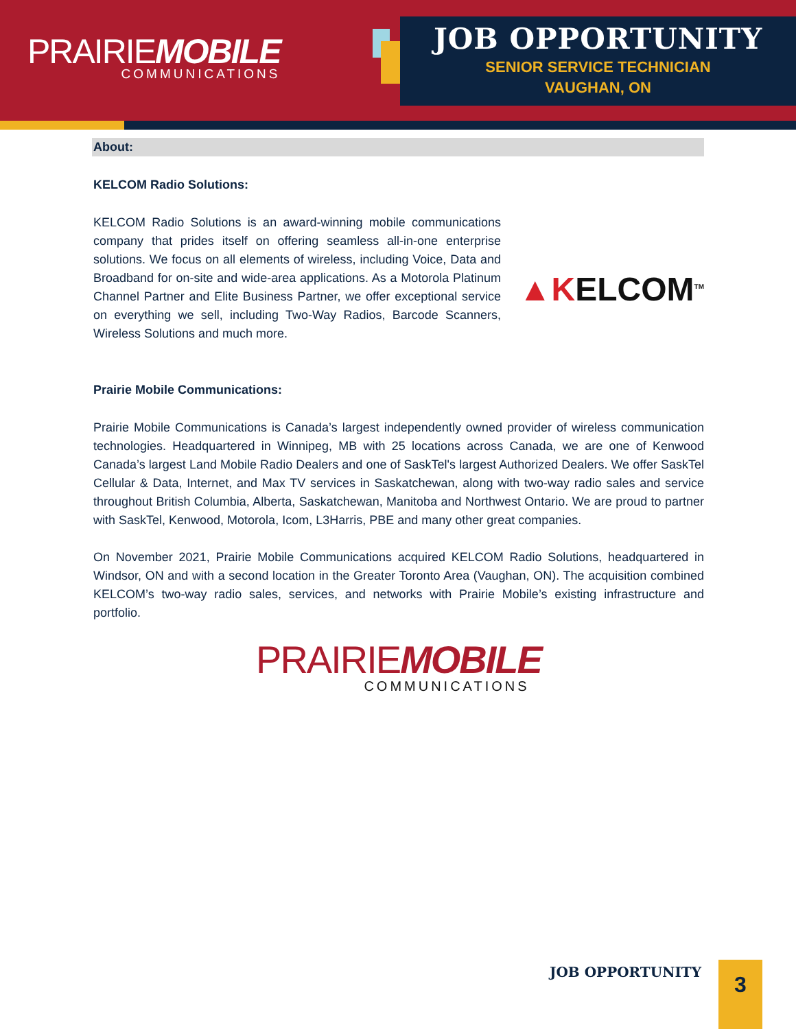PRAIRIEMOBILE
COMMUNICATIONS
JOB OPPORTUNITY
SENIOR SERVICE TECHNICIAN
VAUGHAN, ON
About:
KELCOM Radio Solutions:
KELCOM Radio Solutions is an award-winning mobile communications company that prides itself on offering seamless all-in-one enterprise solutions. We focus on all elements of wireless, including Voice, Data and Broadband for on-site and wide-area applications. As a Motorola Platinum Channel Partner and Elite Business Partner, we offer exceptional service on everything we sell, including Two-Way Radios, Barcode Scanners, Wireless Solutions and much more.
▲KELCOM<sup>TM</sup>
Prairie Mobile Communications:
Prairie Mobile Communications is Canada’s largest independently owned provider of wireless communication technologies. Headquartered in Winnipeg, MB with 25 locations across Canada, we are one of Kenwood Canada’s largest Land Mobile Radio Dealers and one of SaskTel's largest Authorized Dealers. We offer SaskTel Cellular & Data, Internet, and Max TV services in Saskatchewan, along with two-way radio sales and service throughout British Columbia, Alberta, Saskatchewan, Manitoba and Northwest Ontario. We are proud to partner with SaskTel, Kenwood, Motorola, Icom, L3Harris, PBE and many other great companies.
On November 2021, Prairie Mobile Communications acquired KELCOM Radio Solutions, headquartered in Windsor, ON and with a second location in the Greater Toronto Area (Vaughan, ON). The acquisition combined KELCOM’s two-way radio sales, services, and networks with Prairie Mobile’s existing infrastructure and portfolio.
PRAIRIEMOBILE
COMMUNICATIONS
JOB OPPORTUNITY 3